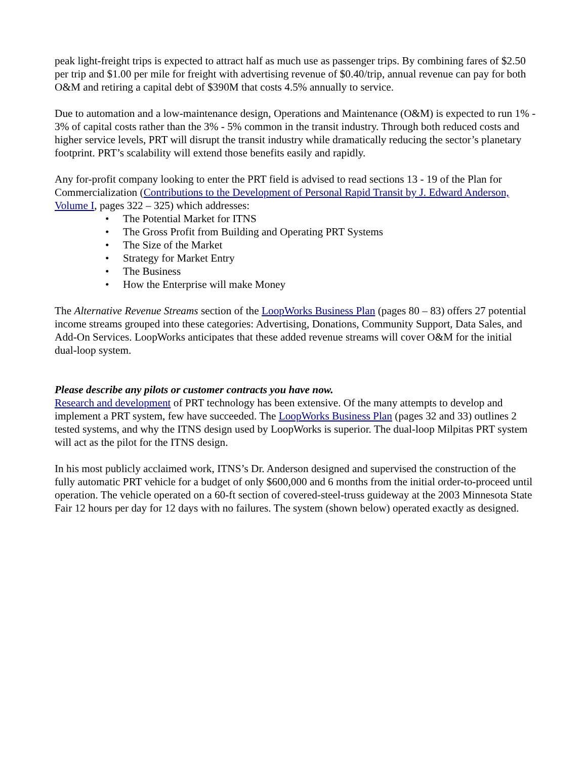peak light-freight trips is expected to attract half as much use as passenger trips. By combining fares of $2.50 per trip and $1.00 per mile for freight with advertising revenue of $0.40/trip, annual revenue can pay for both O&M and retiring a capital debt of $390M that costs 4.5% annually to service.
Due to automation and a low-maintenance design, Operations and Maintenance (O&M) is expected to run 1% - 3% of capital costs rather than the 3% - 5% common in the transit industry. Through both reduced costs and higher service levels, PRT will disrupt the transit industry while dramatically reducing the sector’s planetary footprint. PRT’s scalability will extend those benefits easily and rapidly.
Any for-profit company looking to enter the PRT field is advised to read sections 13 - 19 of the Plan for Commercialization (Contributions to the Development of Personal Rapid Transit by J. Edward Anderson, Volume I, pages 322 – 325) which addresses:
• The Potential Market for ITNS
• The Gross Profit from Building and Operating PRT Systems
• The Size of the Market
• Strategy for Market Entry
• The Business
• How the Enterprise will make Money
The Alternative Revenue Streams section of the LoopWorks Business Plan (pages 80 – 83) offers 27 potential income streams grouped into these categories: Advertising, Donations, Community Support, Data Sales, and Add-On Services. LoopWorks anticipates that these added revenue streams will cover O&M for the initial dual-loop system.
Please describe any pilots or customer contracts you have now.
Research and development of PRT technology has been extensive. Of the many attempts to develop and implement a PRT system, few have succeeded. The LoopWorks Business Plan (pages 32 and 33) outlines 2 tested systems, and why the ITNS design used by LoopWorks is superior. The dual-loop Milpitas PRT system will act as the pilot for the ITNS design.
In his most publicly acclaimed work, ITNS’s Dr. Anderson designed and supervised the construction of the fully automatic PRT vehicle for a budget of only $600,000 and 6 months from the initial order-to-proceed until operation. The vehicle operated on a 60-ft section of covered-steel-truss guideway at the 2003 Minnesota State Fair 12 hours per day for 12 days with no failures. The system (shown below) operated exactly as designed.